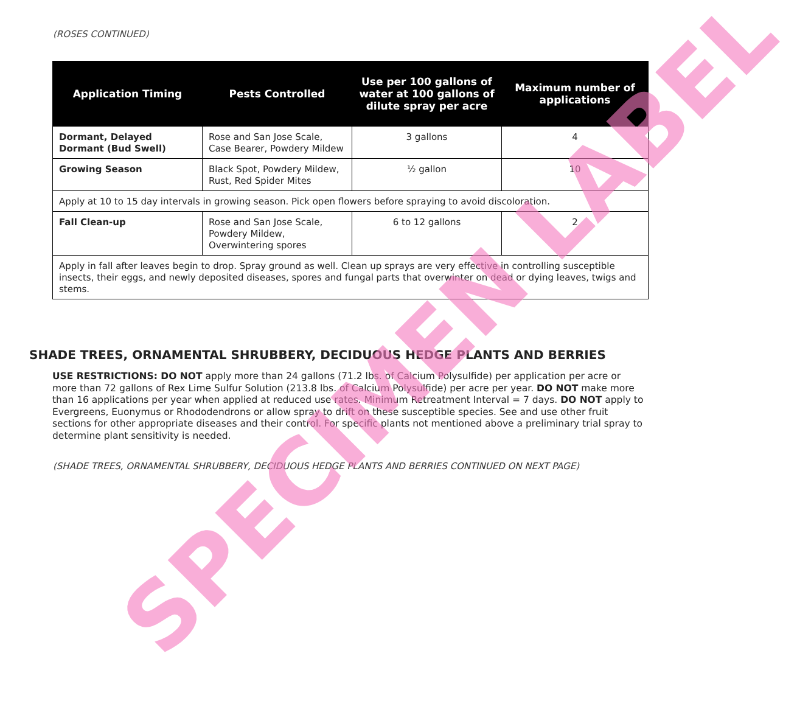(ROSES CONTINUED)
| Application Timing | Pests Controlled | Use per 100 gallons of water at 100 gallons of dilute spray per acre | Maximum number of applications |
| --- | --- | --- | --- |
| Dormant, Delayed Dormant (Bud Swell) | Rose and San Jose Scale, Case Bearer, Powdery Mildew | 3 gallons | 4 |
| Growing Season | Black Spot, Powdery Mildew, Rust, Red Spider Mites | ½ gallon | 10 |
| Apply at 10 to 15 day intervals in growing season. Pick open flowers before spraying to avoid discoloration. | | | |
| Fall Clean-up | Rose and San Jose Scale, Powdery Mildew, Overwintering spores | 6 to 12 gallons | 2 |
| Apply in fall after leaves begin to drop. Spray ground as well. Clean up sprays are very effective in controlling susceptible insects, their eggs, and newly deposited diseases, spores and fungal parts that overwinter on dead or dying leaves, twigs and stems. | | | |
SHADE TREES, ORNAMENTAL SHRUBBERY, DECIDUOUS HEDGE PLANTS AND BERRIES
USE RESTRICTIONS: DO NOT apply more than 24 gallons (71.2 lbs. of Calcium Polysulfide) per application per acre or more than 72 gallons of Rex Lime Sulfur Solution (213.8 lbs. of Calcium Polysulfide) per acre per year. DO NOT make more than 16 applications per year when applied at reduced use rates. Minimum Retreatment Interval = 7 days. DO NOT apply to Evergreens, Euonymus or Rhododendrons or allow spray to drift on these susceptible species. See and use other fruit sections for other appropriate diseases and their control. For specific plants not mentioned above a preliminary trial spray to determine plant sensitivity is needed.
(SHADE TREES, ORNAMENTAL SHRUBBERY, DECIDUOUS HEDGE PLANTS AND BERRIES CONTINUED ON NEXT PAGE)
SPECIMEN LABEL